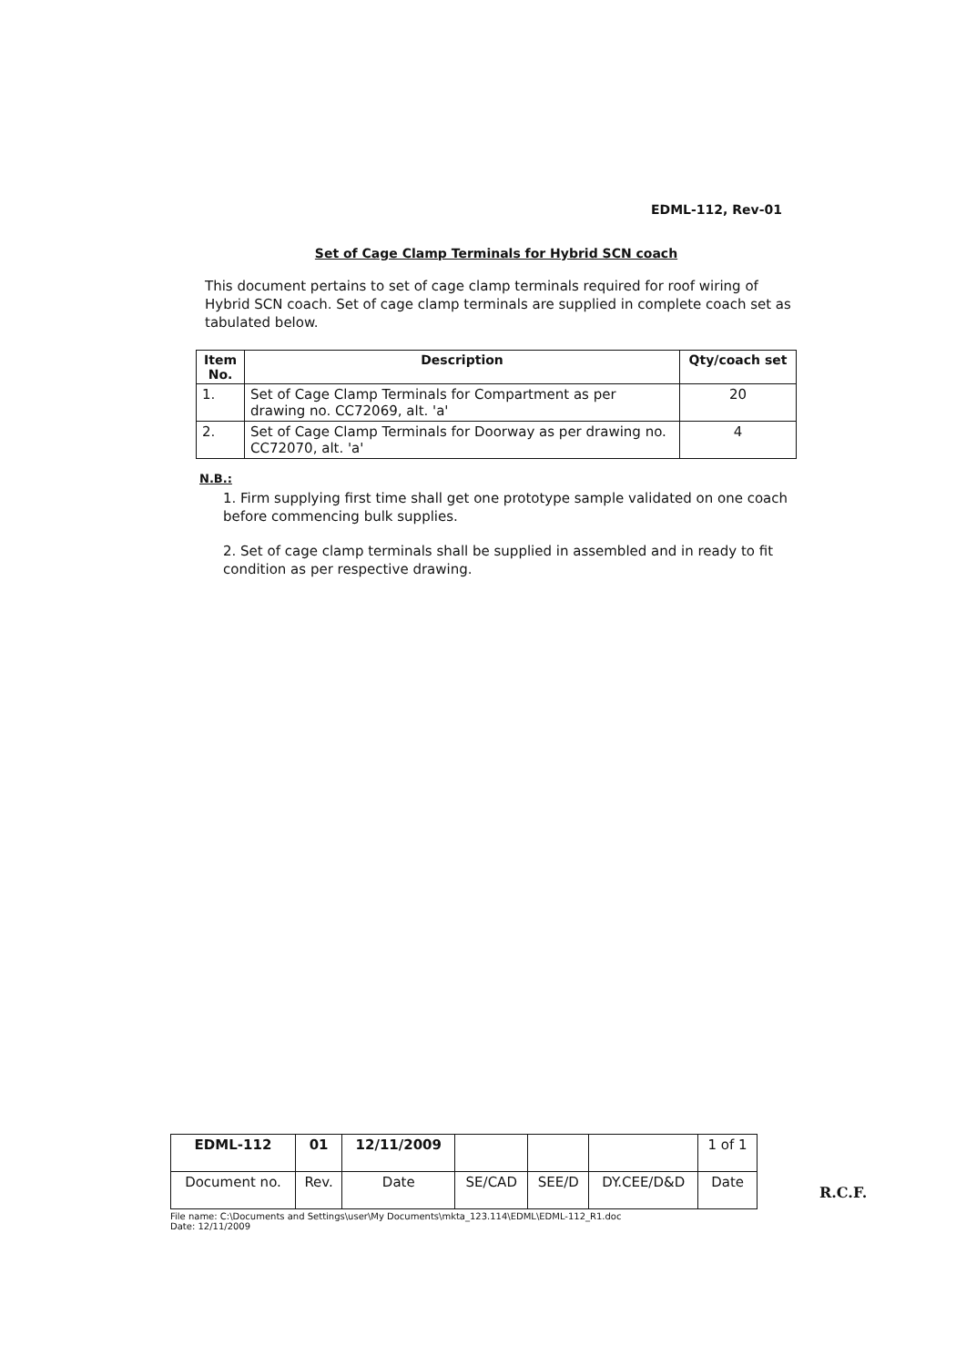EDML-112, Rev-01
Set of Cage Clamp Terminals for Hybrid SCN coach
This document pertains to set of cage clamp terminals required for roof wiring of Hybrid SCN coach. Set of cage clamp terminals are supplied in complete coach set as tabulated below.
| Item No. | Description | Qty/coach set |
| --- | --- | --- |
| 1. | Set of Cage Clamp Terminals for Compartment as per drawing no. CC72069, alt. 'a' | 20 |
| 2. | Set of Cage Clamp Terminals for Doorway as per drawing no. CC72070, alt. 'a' | 4 |
N.B.:
1. Firm supplying first time shall get one prototype sample validated on one coach before commencing bulk supplies.
2. Set of cage clamp terminals shall be supplied in assembled and in ready to fit condition as per respective drawing.
| EDML-112 | 01 | 12/11/2009 | | | | 1 of 1 |
| Document no. | Rev. | Date | SE/CAD | SEE/D | DY.CEE/D&D | Date |
File name: C:\Documents and Settings\user\My Documents\mkta_123.114\EDML\EDML-112_R1.doc
Date: 12/11/2009
R.C.F.